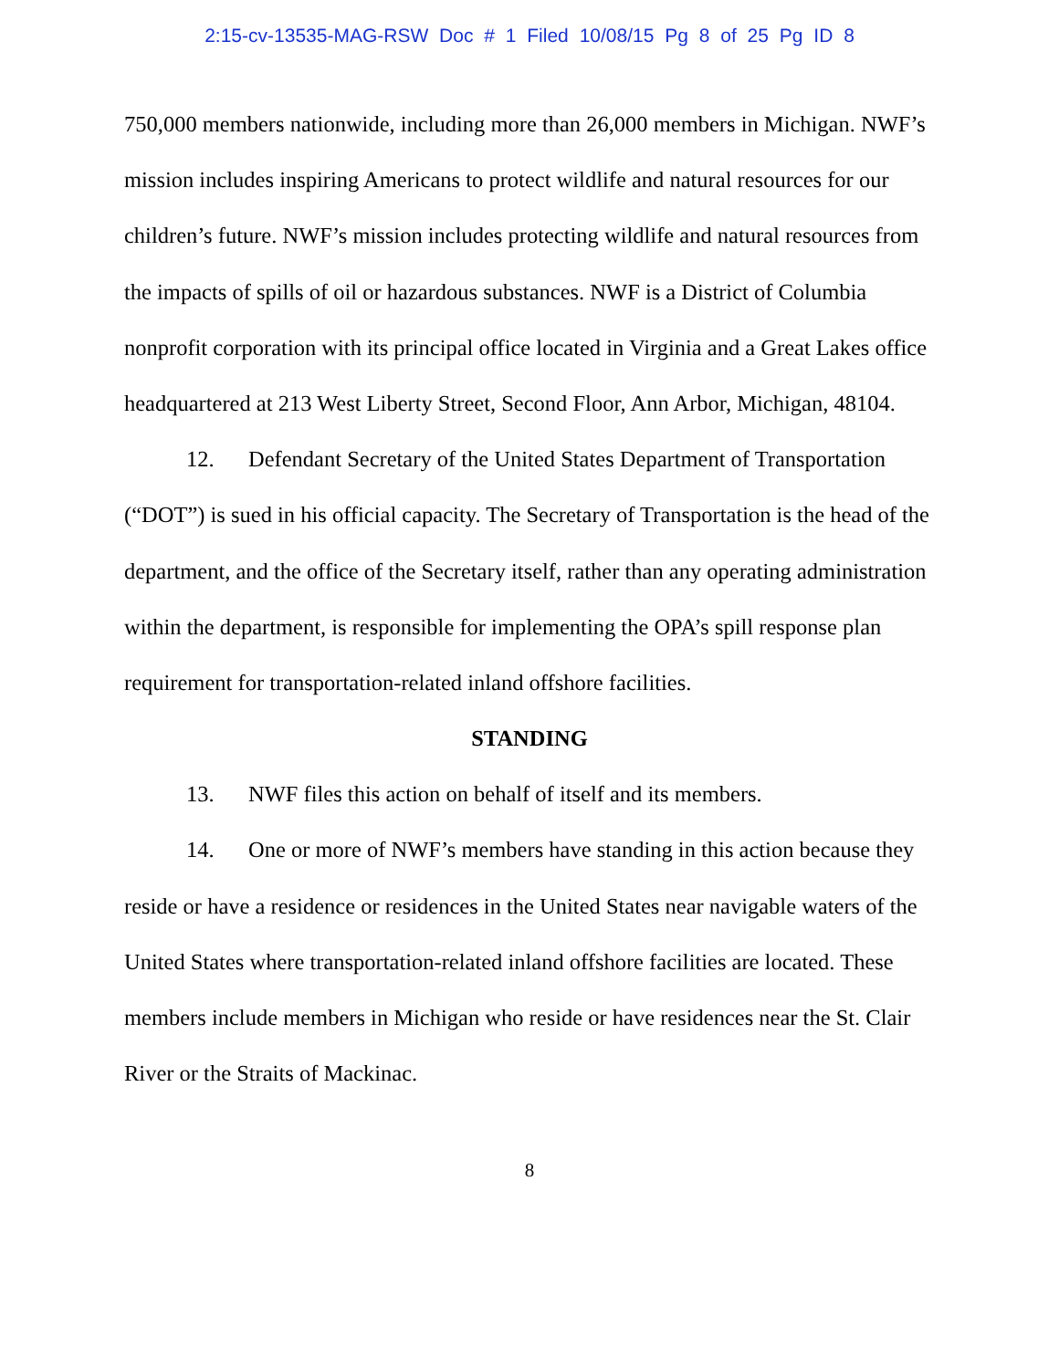2:15-cv-13535-MAG-RSW Doc # 1 Filed 10/08/15 Pg 8 of 25 Pg ID 8
750,000 members nationwide, including more than 26,000 members in Michigan. NWF’s mission includes inspiring Americans to protect wildlife and natural resources for our children’s future. NWF’s mission includes protecting wildlife and natural resources from the impacts of spills of oil or hazardous substances. NWF is a District of Columbia nonprofit corporation with its principal office located in Virginia and a Great Lakes office headquartered at 213 West Liberty Street, Second Floor, Ann Arbor, Michigan, 48104.
12. Defendant Secretary of the United States Department of Transportation (“DOT”) is sued in his official capacity. The Secretary of Transportation is the head of the department, and the office of the Secretary itself, rather than any operating administration within the department, is responsible for implementing the OPA’s spill response plan requirement for transportation-related inland offshore facilities.
STANDING
13. NWF files this action on behalf of itself and its members.
14. One or more of NWF’s members have standing in this action because they reside or have a residence or residences in the United States near navigable waters of the United States where transportation-related inland offshore facilities are located. These members include members in Michigan who reside or have residences near the St. Clair River or the Straits of Mackinac.
8